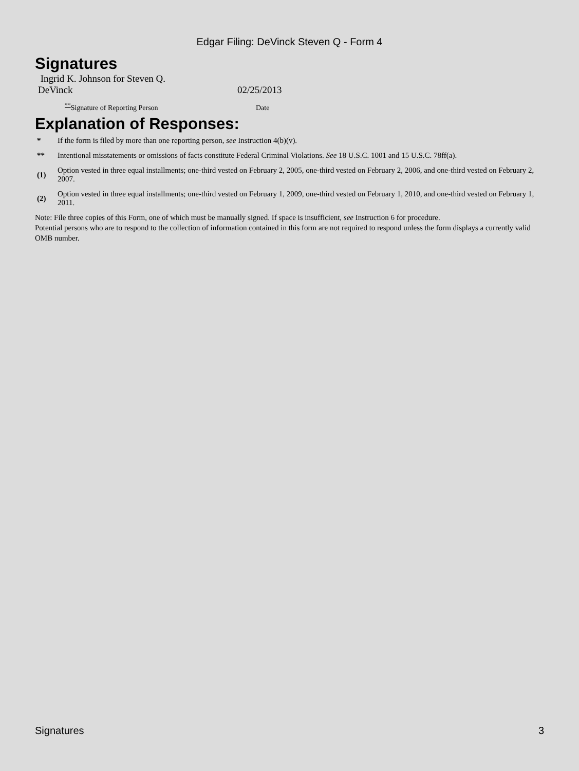Edgar Filing: DeVinck Steven Q - Form 4
Signatures
| Ingrid K. Johnson for Steven Q. DeVinck | 02/25/2013 |
| <sup>**</sup> Signature of Reporting Person | Date |
Explanation of Responses:
| * | If the form is filed by more than one reporting person, see Instruction 4(b)(v). |
| ** | Intentional misstatements or omissions of facts constitute Federal Criminal Violations. See 18 U.S.C. 1001 and 15 U.S.C. 78ff(a). |
| (1) | Option vested in three equal installments; one-third vested on February 2, 2005, one-third vested on February 2, 2006, and one-third vested on February 2, 2007. |
| (2) | Option vested in three equal installments; one-third vested on February 1, 2009, one-third vested on February 1, 2010, and one-third vested on February 1, 2011. |
Note: File three copies of this Form, one of which must be manually signed. If space is insufficient, see Instruction 6 for procedure.
Potential persons who are to respond to the collection of information contained in this form are not required to respond unless the form displays a currently valid OMB number.
Signatures 3